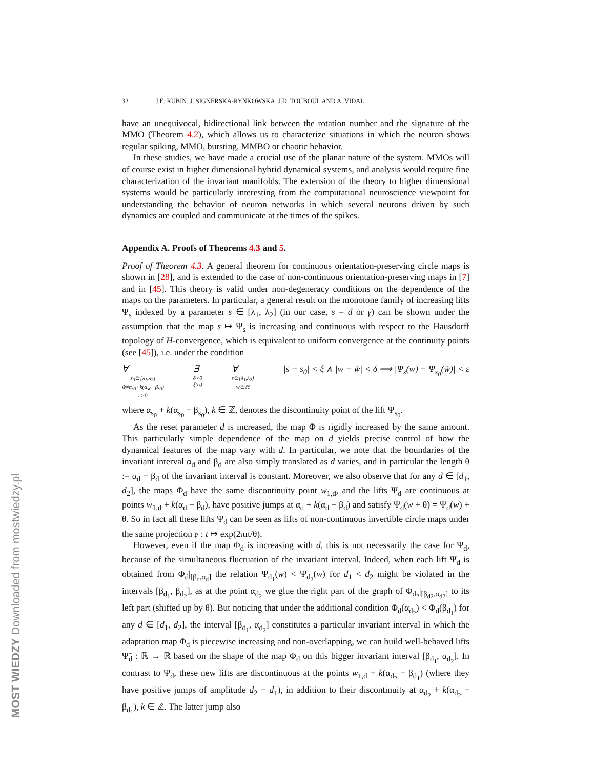32 J.E. RUBIN, J. SIGNERSKA-RYNKOWSKA, J.D. TOUBOUL AND A. VIDAL
have an unequivocal, bidirectional link between the rotation number and the signature of the MMO (Theorem 4.2), which allows us to characterize situations in which the neuron shows regular spiking, MMO, bursting, MMBO or chaotic behavior.
In these studies, we have made a crucial use of the planar nature of the system. MMOs will of course exist in higher dimensional hybrid dynamical systems, and analysis would require fine characterization of the invariant manifolds. The extension of the theory to higher dimensional systems would be particularly interesting from the computational neuroscience viewpoint for understanding the behavior of neuron networks in which several neurons driven by such dynamics are coupled and communicate at the times of the spikes.
Appendix A. Proofs of Theorems 4.3 and 5.
Proof of Theorem 4.3. A general theorem for continuous orientation-preserving circle maps is shown in [28], and is extended to the case of non-continuous orientation-preserving maps in [7] and in [45]. This theory is valid under non-degeneracy conditions on the dependence of the maps on the parameters. In particular, a general result on the monotone family of increasing lifts Ψ<sub>s</sub> indexed by a parameter s ∈ [λ<sub>1</sub>, λ<sub>2</sub>] (in our case, s = d or γ) can be shown under the assumption that the map s ↦ Ψ<sub>s</sub> is increasing and continuous with respect to the Hausdorff topology of H-convergence, which is equivalent to uniform convergence at the continuity points (see [45]), i.e. under the condition
∀
s<sub>0</sub>∈[λ<sub>1</sub>,λ<sub>2</sub>]
w̃≠α<sub>s0</sub>+k(α<sub>s0</sub>−β<sub>s0</sub>)
ε>0 ∃
δ>0
ξ>0 ∀
s∈[λ<sub>1</sub>,λ<sub>2</sub>]
w∈ℝ |s − s<sub>0</sub>| < ξ ∧ |w − w̃| < δ ⟹ |Ψ<sub>s</sub>(w) − Ψ<sub>s<sub>0</sub></sub>(w̃)| < ε
where α<sub>s<sub>0</sub></sub> + k(α<sub>s<sub>0</sub></sub> − β<sub>s<sub>0</sub></sub>), k ∈ ℤ, denotes the discontinuity point of the lift Ψ<sub>s<sub>0</sub></sub>.
As the reset parameter d is increased, the map Φ is rigidly increased by the same amount. This particularly simple dependence of the map on d yields precise control of how the dynamical features of the map vary with d. In particular, we note that the boundaries of the invariant interval α<sub>d</sub> and β<sub>d</sub> are also simply translated as d varies, and in particular the length θ := α<sub>d</sub> − β<sub>d</sub> of the invariant interval is constant. Moreover, we also observe that for any d ∈ [d<sub>1</sub>, d<sub>2</sub>], the maps Φ<sub>d</sub> have the same discontinuity point w<sub>1,d</sub>, and the lifts Ψ<sub>d</sub> are continuous at points w<sub>1,d</sub> + k(α<sub>d</sub> − β<sub>d</sub>), have positive jumps at α<sub>d</sub> + k(α<sub>d</sub> − β<sub>d</sub>) and satisfy Ψ<sub>d</sub>(w + θ) = Ψ<sub>d</sub>(w) + θ. So in fact all these lifts Ψ<sub>d</sub> can be seen as lifts of non-continuous invertible circle maps under the same projection 𝔭 : t ↦ exp(2πıt/θ).
However, even if the map Φ<sub>d</sub> is increasing with d, this is not necessarily the case for Ψ<sub>d</sub>, because of the simultaneous fluctuation of the invariant interval. Indeed, when each lift Ψ<sub>d</sub> is obtained from Φ<sub>d</sub>|<sub>[β<sub>d</sub>,α<sub>d</sub>]</sub> the relation Ψ<sub>d<sub>1</sub></sub>(w) < Ψ<sub>d<sub>2</sub></sub>(w) for d<sub>1</sub> < d<sub>2</sub> might be violated in the intervals [β<sub>d<sub>1</sub></sub>, β<sub>d<sub>2</sub></sub>], as at the point α<sub>d<sub>2</sub></sub> we glue the right part of the graph of Φ<sub>d<sub>2</sub></sub>|<sub>[β<sub>d2</sub>,α<sub>d2</sub>]</sub> to its left part (shifted up by θ). But noticing that under the additional condition Φ<sub>d</sub>(α<sub>d<sub>2</sub></sub>) < Φ<sub>d</sub>(β<sub>d<sub>1</sub></sub>) for any d ∈ [d<sub>1</sub>, d<sub>2</sub>], the interval [β<sub>d<sub>1</sub></sub>, α<sub>d<sub>2</sub></sub>] constitutes a particular invariant interval in which the adaptation map Φ<sub>d</sub> is piecewise increasing and non-overlapping, we can build well-behaved lifts Ψ̃<sub>d</sub> : ℝ → ℝ based on the shape of the map Φ<sub>d</sub> on this bigger invariant interval [β<sub>d<sub>1</sub></sub>, α<sub>d<sub>2</sub></sub>]. In contrast to Ψ<sub>d</sub>, these new lifts are discontinuous at the points w<sub>1,d</sub> + k(α<sub>d<sub>2</sub></sub> − β<sub>d<sub>1</sub></sub>) (where they have positive jumps of amplitude d<sub>2</sub> − d<sub>1</sub>), in addition to their discontinuity at α<sub>d<sub>2</sub></sub> + k(α<sub>d<sub>2</sub></sub> − β<sub>d<sub>1</sub></sub>), k ∈ ℤ. The latter jump also
MOST WIEDZY Downloaded from mostwiedzy.pl